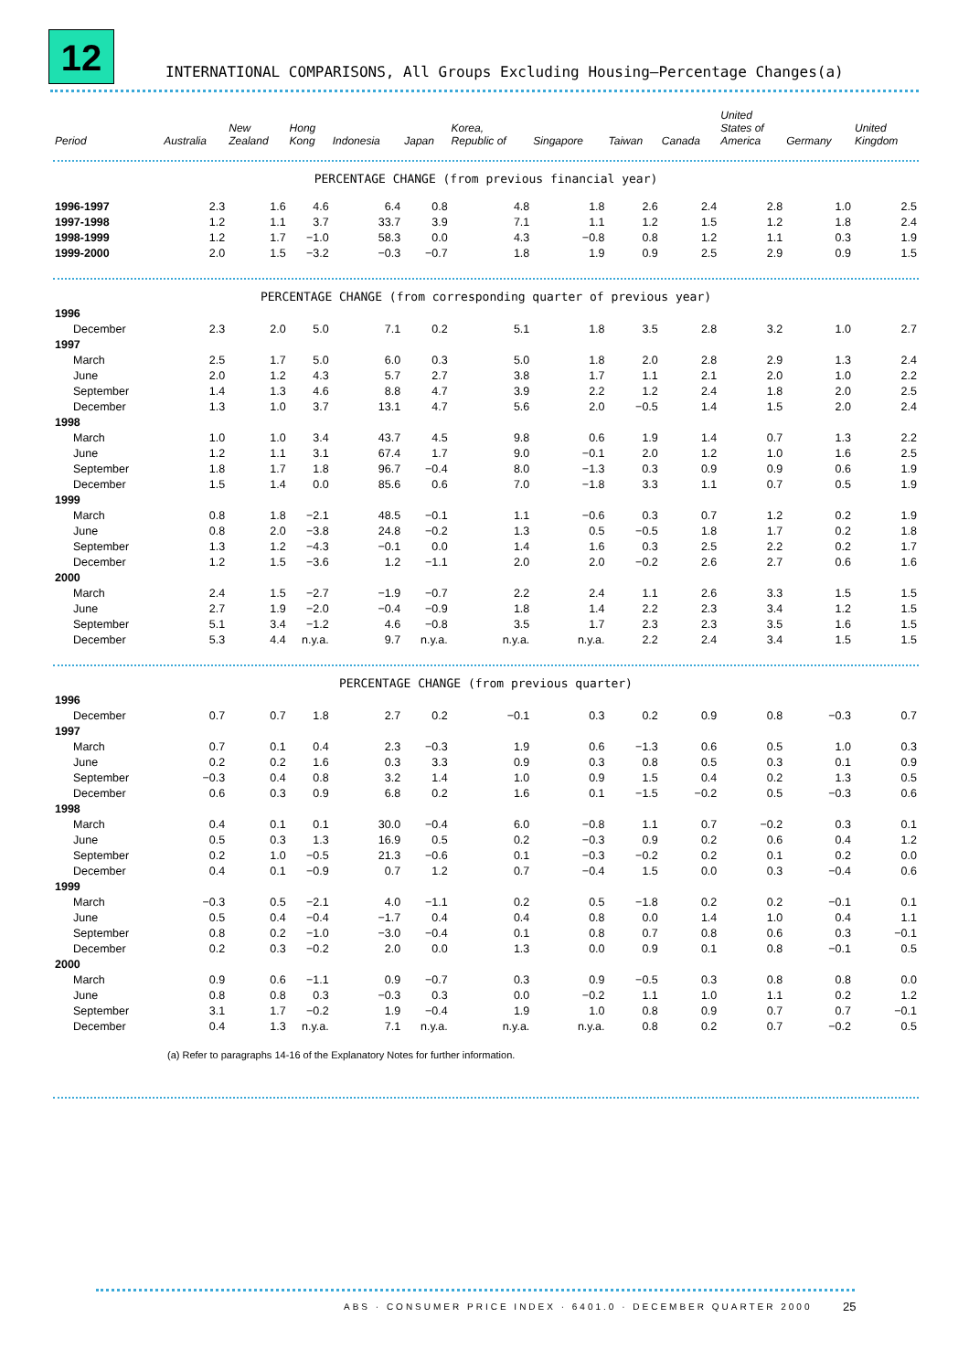12
INTERNATIONAL COMPARISONS, All Groups Excluding Housing–Percentage Changes(a)
| Period | Australia | New Zealand | Hong Kong | Indonesia | Japan | Korea, Republic of | Singapore | Taiwan | Canada | United States of America | Germany | United Kingdom |
| --- | --- | --- | --- | --- | --- | --- | --- | --- | --- | --- | --- | --- |
| PERCENTAGE CHANGE (from previous financial year) | | | | | | | | | | | | |
| 1996-1997 | 2.3 | 1.6 | 4.6 | 6.4 | 0.8 | 4.8 | 1.8 | 2.6 | 2.4 | 2.8 | 1.0 | 2.5 |
| 1997-1998 | 1.2 | 1.1 | 3.7 | 33.7 | 3.9 | 7.1 | 1.1 | 1.2 | 1.5 | 1.2 | 1.8 | 2.4 |
| 1998-1999 | 1.2 | 1.7 | −1.0 | 58.3 | 0.0 | 4.3 | −0.8 | 0.8 | 1.2 | 1.1 | 0.3 | 1.9 |
| 1999-2000 | 2.0 | 1.5 | −3.2 | −0.3 | −0.7 | 1.8 | 1.9 | 0.9 | 2.5 | 2.9 | 0.9 | 1.5 |
| PERCENTAGE CHANGE (from corresponding quarter of previous year) | | | | | | | | | | | | |
| 1996 | | | | | | | | | | | | |
| December | 2.3 | 2.0 | 5.0 | 7.1 | 0.2 | 5.1 | 1.8 | 3.5 | 2.8 | 3.2 | 1.0 | 2.7 |
| 1997 | | | | | | | | | | | | |
| March | 2.5 | 1.7 | 5.0 | 6.0 | 0.3 | 5.0 | 1.8 | 2.0 | 2.8 | 2.9 | 1.3 | 2.4 |
| June | 2.0 | 1.2 | 4.3 | 5.7 | 2.7 | 3.8 | 1.7 | 1.1 | 2.1 | 2.0 | 1.0 | 2.2 |
| September | 1.4 | 1.3 | 4.6 | 8.8 | 4.7 | 3.9 | 2.2 | 1.2 | 2.4 | 1.8 | 2.0 | 2.5 |
| December | 1.3 | 1.0 | 3.7 | 13.1 | 4.7 | 5.6 | 2.0 | −0.5 | 1.4 | 1.5 | 2.0 | 2.4 |
| 1998 | | | | | | | | | | | | |
| March | 1.0 | 1.0 | 3.4 | 43.7 | 4.5 | 9.8 | 0.6 | 1.9 | 1.4 | 0.7 | 1.3 | 2.2 |
| June | 1.2 | 1.1 | 3.1 | 67.4 | 1.7 | 9.0 | −0.1 | 2.0 | 1.2 | 1.0 | 1.6 | 2.5 |
| September | 1.8 | 1.7 | 1.8 | 96.7 | −0.4 | 8.0 | −1.3 | 0.3 | 0.9 | 0.9 | 0.6 | 1.9 |
| December | 1.5 | 1.4 | 0.0 | 85.6 | 0.6 | 7.0 | −1.8 | 3.3 | 1.1 | 0.7 | 0.5 | 1.9 |
| 1999 | | | | | | | | | | | | |
| March | 0.8 | 1.8 | −2.1 | 48.5 | −0.1 | 1.1 | −0.6 | 0.3 | 0.7 | 1.2 | 0.2 | 1.9 |
| June | 0.8 | 2.0 | −3.8 | 24.8 | −0.2 | 1.3 | 0.5 | −0.5 | 1.8 | 1.7 | 0.2 | 1.8 |
| September | 1.3 | 1.2 | −4.3 | −0.1 | 0.0 | 1.4 | 1.6 | 0.3 | 2.5 | 2.2 | 0.2 | 1.7 |
| December | 1.2 | 1.5 | −3.6 | 1.2 | −1.1 | 2.0 | 2.0 | −0.2 | 2.6 | 2.7 | 0.6 | 1.6 |
| 2000 | | | | | | | | | | | | |
| March | 2.4 | 1.5 | −2.7 | −1.9 | −0.7 | 2.2 | 2.4 | 1.1 | 2.6 | 3.3 | 1.5 | 1.5 |
| June | 2.7 | 1.9 | −2.0 | −0.4 | −0.9 | 1.8 | 1.4 | 2.2 | 2.3 | 3.4 | 1.2 | 1.5 |
| September | 5.1 | 3.4 | −1.2 | 4.6 | −0.8 | 3.5 | 1.7 | 2.3 | 2.3 | 3.5 | 1.6 | 1.5 |
| December | 5.3 | 4.4 | n.y.a. | 9.7 | n.y.a. | n.y.a. | n.y.a. | 2.2 | 2.4 | 3.4 | 1.5 | 1.5 |
| PERCENTAGE CHANGE (from previous quarter) | | | | | | | | | | | | |
| 1996 | | | | | | | | | | | | |
| December | 0.7 | 0.7 | 1.8 | 2.7 | 0.2 | −0.1 | 0.3 | 0.2 | 0.9 | 0.8 | −0.3 | 0.7 |
| 1997 | | | | | | | | | | | | |
| March | 0.7 | 0.1 | 0.4 | 2.3 | −0.3 | 1.9 | 0.6 | −1.3 | 0.6 | 0.5 | 1.0 | 0.3 |
| June | 0.2 | 0.2 | 1.6 | 0.3 | 3.3 | 0.9 | 0.3 | 0.8 | 0.5 | 0.3 | 0.1 | 0.9 |
| September | −0.3 | 0.4 | 0.8 | 3.2 | 1.4 | 1.0 | 0.9 | 1.5 | 0.4 | 0.2 | 1.3 | 0.5 |
| December | 0.6 | 0.3 | 0.9 | 6.8 | 0.2 | 1.6 | 0.1 | −1.5 | −0.2 | 0.5 | −0.3 | 0.6 |
| 1998 | | | | | | | | | | | | |
| March | 0.4 | 0.1 | 0.1 | 30.0 | −0.4 | 6.0 | −0.8 | 1.1 | 0.7 | −0.2 | 0.3 | 0.1 |
| June | 0.5 | 0.3 | 1.3 | 16.9 | 0.5 | 0.2 | −0.3 | 0.9 | 0.2 | 0.6 | 0.4 | 1.2 |
| September | 0.2 | 1.0 | −0.5 | 21.3 | −0.6 | 0.1 | −0.3 | −0.2 | 0.2 | 0.1 | 0.2 | 0.0 |
| December | 0.4 | 0.1 | −0.9 | 0.7 | 1.2 | 0.7 | −0.4 | 1.5 | 0.0 | 0.3 | −0.4 | 0.6 |
| 1999 | | | | | | | | | | | | |
| March | −0.3 | 0.5 | −2.1 | 4.0 | −1.1 | 0.2 | 0.5 | −1.8 | 0.2 | 0.2 | −0.1 | 0.1 |
| June | 0.5 | 0.4 | −0.4 | −1.7 | 0.4 | 0.4 | 0.8 | 0.0 | 1.4 | 1.0 | 0.4 | 1.1 |
| September | 0.8 | 0.2 | −1.0 | −3.0 | −0.4 | 0.1 | 0.8 | 0.7 | 0.8 | 0.6 | 0.3 | −0.1 |
| December | 0.2 | 0.3 | −0.2 | 2.0 | 0.0 | 1.3 | 0.0 | 0.9 | 0.1 | 0.8 | −0.1 | 0.5 |
| 2000 | | | | | | | | | | | | |
| March | 0.9 | 0.6 | −1.1 | 0.9 | −0.7 | 0.3 | 0.9 | −0.5 | 0.3 | 0.8 | 0.8 | 0.0 |
| June | 0.8 | 0.8 | 0.3 | −0.3 | 0.3 | 0.0 | −0.2 | 1.1 | 1.0 | 1.1 | 0.2 | 1.2 |
| September | 3.1 | 1.7 | −0.2 | 1.9 | −0.4 | 1.9 | 1.0 | 0.8 | 0.9 | 0.7 | 0.7 | −0.1 |
| December | 0.4 | 1.3 | n.y.a. | 7.1 | n.y.a. | n.y.a. | n.y.a. | 0.8 | 0.2 | 0.7 | −0.2 | 0.5 |
(a) Refer to paragraphs 14-16 of the Explanatory Notes for further information.
ABS · CONSUMER PRICE INDEX · 6401.0 · DECEMBER QUARTER 2000
25